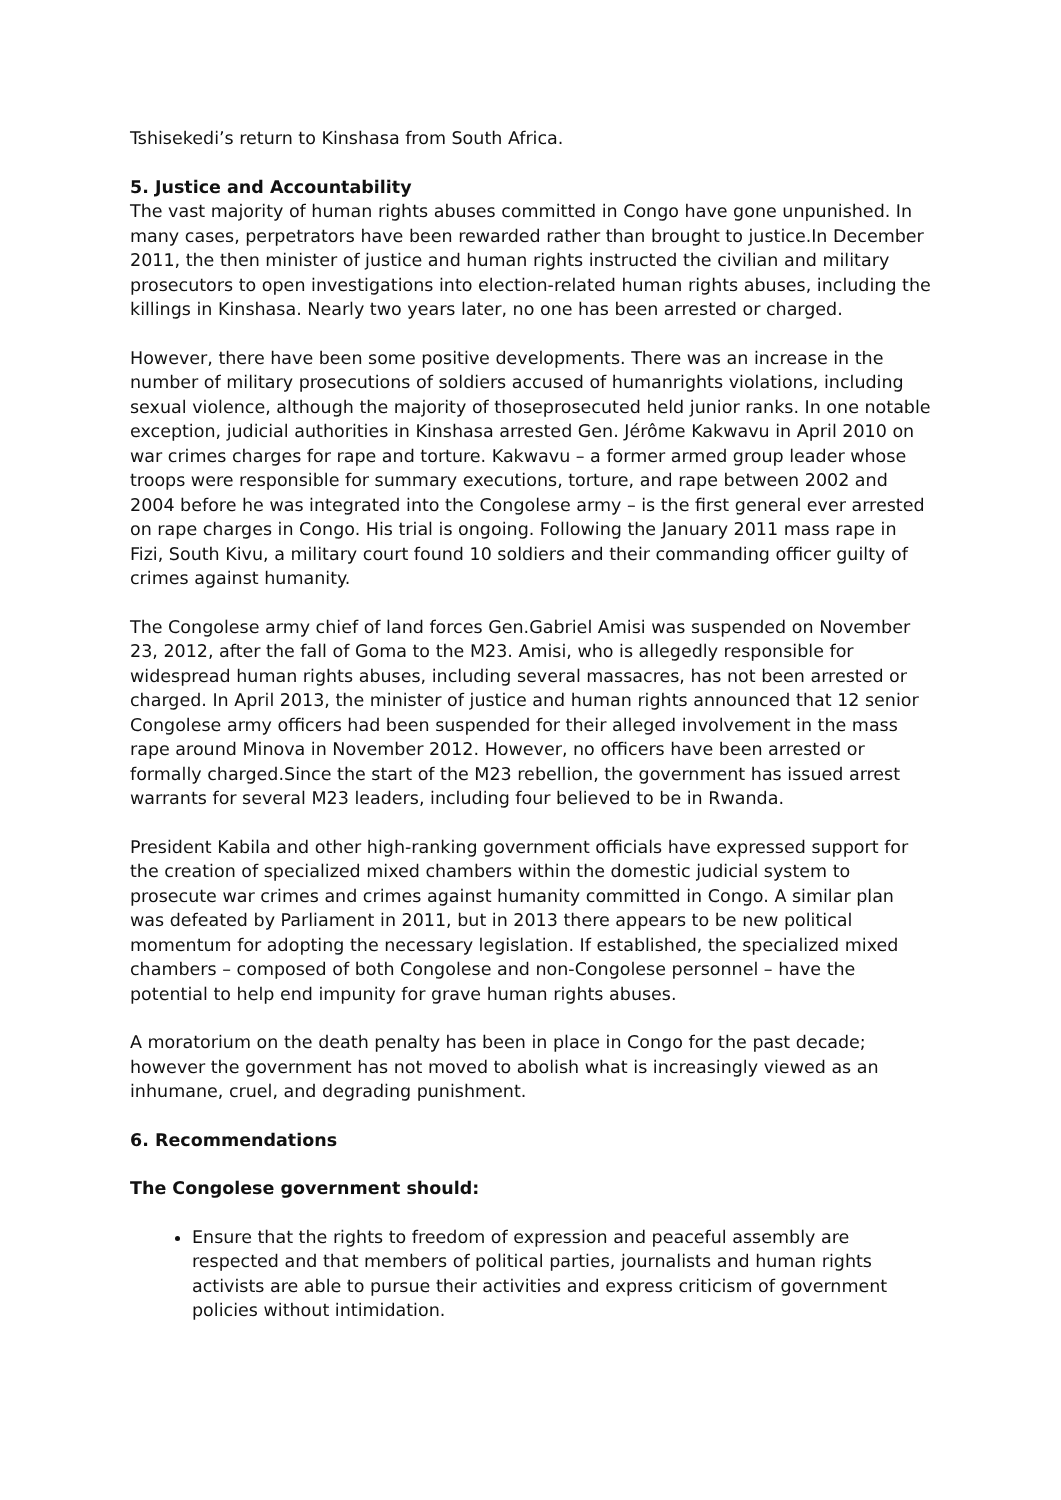Tshisekedi’s return to Kinshasa from South Africa.
5. Justice and Accountability
The vast majority of human rights abuses committed in Congo have gone unpunished. In many cases, perpetrators have been rewarded rather than brought to justice.In December 2011, the then minister of justice and human rights instructed the civilian and military prosecutors to open investigations into election-related human rights abuses, including the killings in Kinshasa. Nearly two years later, no one has been arrested or charged.
However, there have been some positive developments. There was an increase in the number of military prosecutions of soldiers accused of humanrights violations, including sexual violence, although the majority of thoseprosecuted held junior ranks. In one notable exception, judicial authorities in Kinshasa arrested Gen. Jérôme Kakwavu in April 2010 on war crimes charges for rape and torture. Kakwavu – a former armed group leader whose troops were responsible for summary executions, torture, and rape between 2002 and 2004 before he was integrated into the Congolese army – is the first general ever arrested on rape charges in Congo. His trial is ongoing. Following the January 2011 mass rape in Fizi, South Kivu, a military court found 10 soldiers and their commanding officer guilty of crimes against humanity.
The Congolese army chief of land forces Gen.Gabriel Amisi was suspended on November 23, 2012, after the fall of Goma to the M23. Amisi, who is allegedly responsible for widespread human rights abuses, including several massacres, has not been arrested or charged. In April 2013, the minister of justice and human rights announced that 12 senior Congolese army officers had been suspended for their alleged involvement in the mass rape around Minova in November 2012. However, no officers have been arrested or formally charged.Since the start of the M23 rebellion, the government has issued arrest warrants for several M23 leaders, including four believed to be in Rwanda.
President Kabila and other high-ranking government officials have expressed support for the creation of specialized mixed chambers within the domestic judicial system to prosecute war crimes and crimes against humanity committed in Congo. A similar plan was defeated by Parliament in 2011, but in 2013 there appears to be new political momentum for adopting the necessary legislation. If established, the specialized mixed chambers – composed of both Congolese and non-Congolese personnel – have the potential to help end impunity for grave human rights abuses.
A moratorium on the death penalty has been in place in Congo for the past decade; however the government has not moved to abolish what is increasingly viewed as an inhumane, cruel, and degrading punishment.
6. Recommendations
The Congolese government should:
Ensure that the rights to freedom of expression and peaceful assembly are respected and that members of political parties, journalists and human rights activists are able to pursue their activities and express criticism of government policies without intimidation.